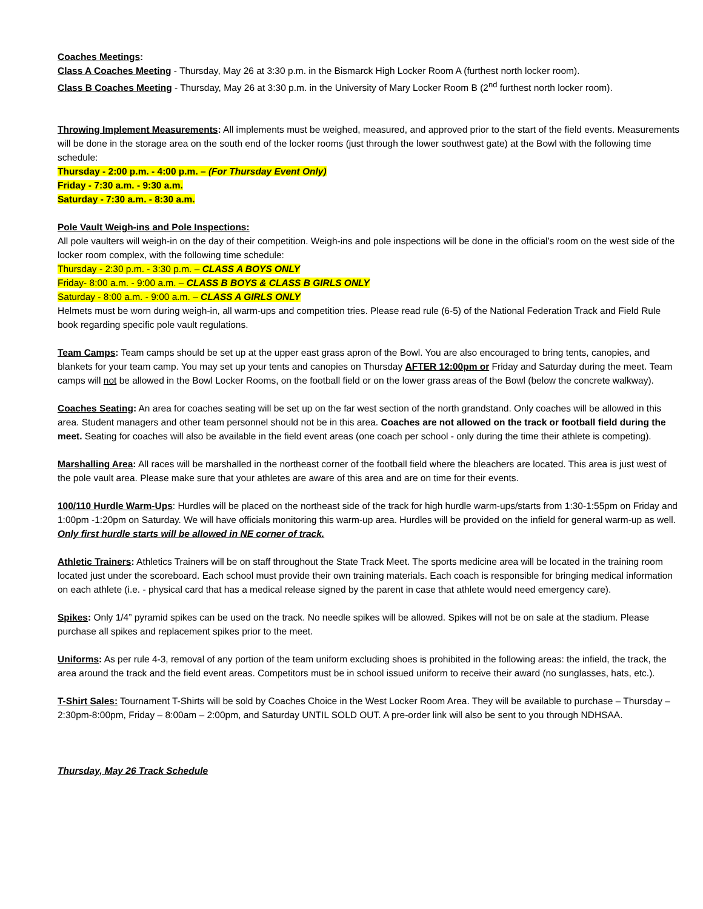Coaches Meetings:
Class A Coaches Meeting - Thursday, May 26 at 3:30 p.m. in the Bismarck High Locker Room A (furthest north locker room).
Class B Coaches Meeting - Thursday, May 26 at 3:30 p.m. in the University of Mary Locker Room B (2<sup>nd</sup> furthest north locker room).
Throwing Implement Measurements: All implements must be weighed, measured, and approved prior to the start of the field events. Measurements will be done in the storage area on the south end of the locker rooms (just through the lower southwest gate) at the Bowl with the following time schedule:
Thursday - 2:00 p.m. - 4:00 p.m. – (For Thursday Event Only)
Friday - 7:30 a.m. - 9:30 a.m.
Saturday - 7:30 a.m. - 8:30 a.m.
Pole Vault Weigh-ins and Pole Inspections:
All pole vaulters will weigh-in on the day of their competition. Weigh-ins and pole inspections will be done in the official’s room on the west side of the locker room complex, with the following time schedule:
Thursday - 2:30 p.m. - 3:30 p.m. – CLASS A BOYS ONLY
Friday- 8:00 a.m. - 9:00 a.m. – CLASS B BOYS & CLASS B GIRLS ONLY
Saturday - 8:00 a.m. - 9:00 a.m. – CLASS A GIRLS ONLY
Helmets must be worn during weigh-in, all warm-ups and competition tries. Please read rule (6-5) of the National Federation Track and Field Rule book regarding specific pole vault regulations.
Team Camps: Team camps should be set up at the upper east grass apron of the Bowl. You are also encouraged to bring tents, canopies, and blankets for your team camp. You may set up your tents and canopies on Thursday AFTER 12:00pm or Friday and Saturday during the meet. Team camps will not be allowed in the Bowl Locker Rooms, on the football field or on the lower grass areas of the Bowl (below the concrete walkway).
Coaches Seating: An area for coaches seating will be set up on the far west section of the north grandstand. Only coaches will be allowed in this area. Student managers and other team personnel should not be in this area. Coaches are not allowed on the track or football field during the meet. Seating for coaches will also be available in the field event areas (one coach per school - only during the time their athlete is competing).
Marshalling Area: All races will be marshalled in the northeast corner of the football field where the bleachers are located. This area is just west of the pole vault area. Please make sure that your athletes are aware of this area and are on time for their events.
100/110 Hurdle Warm-Ups: Hurdles will be placed on the northeast side of the track for high hurdle warm-ups/starts from 1:30-1:55pm on Friday and 1:00pm -1:20pm on Saturday. We will have officials monitoring this warm-up area. Hurdles will be provided on the infield for general warm-up as well. Only first hurdle starts will be allowed in NE corner of track.
Athletic Trainers: Athletics Trainers will be on staff throughout the State Track Meet. The sports medicine area will be located in the training room located just under the scoreboard. Each school must provide their own training materials. Each coach is responsible for bringing medical information on each athlete (i.e. - physical card that has a medical release signed by the parent in case that athlete would need emergency care).
Spikes: Only 1/4” pyramid spikes can be used on the track. No needle spikes will be allowed. Spikes will not be on sale at the stadium. Please purchase all spikes and replacement spikes prior to the meet.
Uniforms: As per rule 4-3, removal of any portion of the team uniform excluding shoes is prohibited in the following areas: the infield, the track, the area around the track and the field event areas. Competitors must be in school issued uniform to receive their award (no sunglasses, hats, etc.).
T-Shirt Sales: Tournament T-Shirts will be sold by Coaches Choice in the West Locker Room Area. They will be available to purchase – Thursday – 2:30pm-8:00pm, Friday – 8:00am – 2:00pm, and Saturday UNTIL SOLD OUT. A pre-order link will also be sent to you through NDHSAA.
Thursday, May 26 Track Schedule